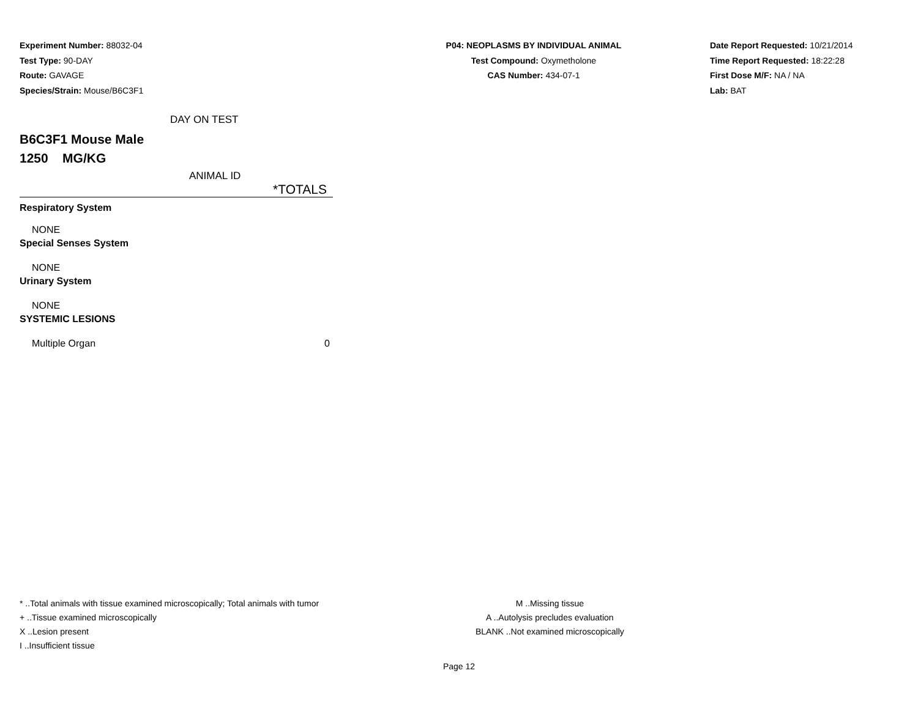Experiment Number: 88032-04
Test Type: 90-DAY
Route: GAVAGE
Species/Strain: Mouse/B6C3F1
P04: NEOPLASMS BY INDIVIDUAL ANIMAL
Test Compound: Oxymetholone
CAS Number: 434-07-1
Date Report Requested: 10/21/2014
Time Report Requested: 18:22:28
First Dose M/F: NA / NA
Lab: BAT
DAY ON TEST
B6C3F1 Mouse Male
1250 MG/KG
| ANIMAL ID |
| *TOTALS |
| Respiratory System |
| NONE |
| Special Senses System |
| NONE |
| Urinary System |
| NONE |
| SYSTEMIC LESIONS |
| Multiple Organ | 0 |
* ..Total animals with tissue examined microscopically; Total animals with tumor
+ ..Tissue examined microscopically
X ..Lesion present
I ..Insufficient tissue
M ..Missing tissue
A ..Autolysis precludes evaluation
BLANK ..Not examined microscopically
Page 12